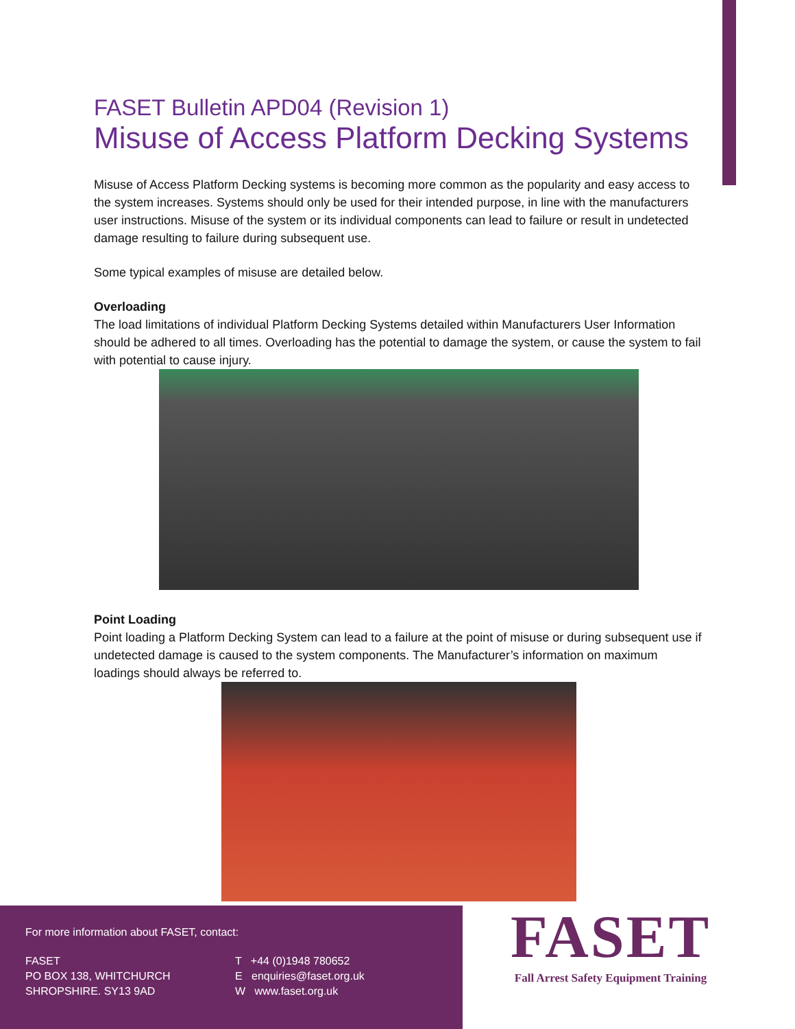FASET Bulletin APD04 (Revision 1)
Misuse of Access Platform Decking Systems
Misuse of Access Platform Decking systems is becoming more common as the popularity and easy access to the system increases. Systems should only be used for their intended purpose, in line with the manufacturers user instructions. Misuse of the system or its individual components can lead to failure or result in undetected damage resulting to failure during subsequent use.
Some typical examples of misuse are detailed below.
Overloading
The load limitations of individual Platform Decking Systems detailed within Manufacturers User Information should be adhered to all times. Overloading has the potential to damage the system, or cause the system to fail with potential to cause injury.
Point Loading
Point loading a Platform Decking System can lead to a failure at the point of misuse or during subsequent use if undetected damage is caused to the system components. The Manufacturer’s information on maximum loadings should always be referred to.
For more information about FASET, contact:
FASET
PO BOX 138, WHITCHURCH
SHROPSHIRE. SY13 9AD
T +44 (0)1948 780652
E enquiries@faset.org.uk
W www.faset.org.uk
FASET
Fall Arrest Safety Equipment Training